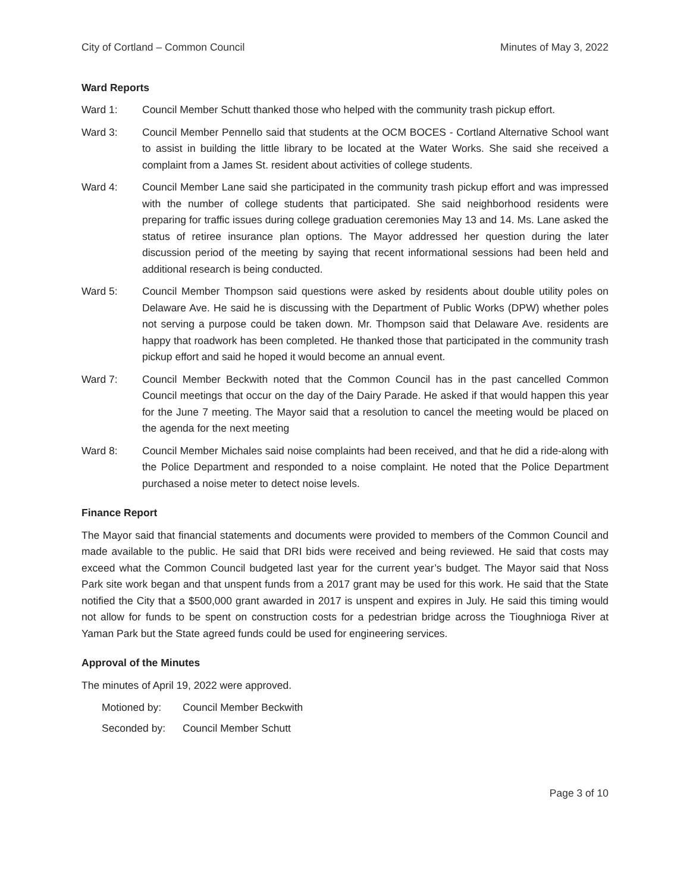City of Cortland – Common Council Minutes of May 3, 2022
Ward Reports
Ward 1: Council Member Schutt thanked those who helped with the community trash pickup effort.
Ward 3: Council Member Pennello said that students at the OCM BOCES - Cortland Alternative School want to assist in building the little library to be located at the Water Works. She said she received a complaint from a James St. resident about activities of college students.
Ward 4: Council Member Lane said she participated in the community trash pickup effort and was impressed with the number of college students that participated. She said neighborhood residents were preparing for traffic issues during college graduation ceremonies May 13 and 14. Ms. Lane asked the status of retiree insurance plan options. The Mayor addressed her question during the later discussion period of the meeting by saying that recent informational sessions had been held and additional research is being conducted.
Ward 5: Council Member Thompson said questions were asked by residents about double utility poles on Delaware Ave. He said he is discussing with the Department of Public Works (DPW) whether poles not serving a purpose could be taken down. Mr. Thompson said that Delaware Ave. residents are happy that roadwork has been completed. He thanked those that participated in the community trash pickup effort and said he hoped it would become an annual event.
Ward 7: Council Member Beckwith noted that the Common Council has in the past cancelled Common Council meetings that occur on the day of the Dairy Parade. He asked if that would happen this year for the June 7 meeting. The Mayor said that a resolution to cancel the meeting would be placed on the agenda for the next meeting
Ward 8: Council Member Michales said noise complaints had been received, and that he did a ride-along with the Police Department and responded to a noise complaint. He noted that the Police Department purchased a noise meter to detect noise levels.
Finance Report
The Mayor said that financial statements and documents were provided to members of the Common Council and made available to the public. He said that DRI bids were received and being reviewed. He said that costs may exceed what the Common Council budgeted last year for the current year’s budget. The Mayor said that Noss Park site work began and that unspent funds from a 2017 grant may be used for this work. He said that the State notified the City that a $500,000 grant awarded in 2017 is unspent and expires in July. He said this timing would not allow for funds to be spent on construction costs for a pedestrian bridge across the Tioughnioga River at Yaman Park but the State agreed funds could be used for engineering services.
Approval of the Minutes
The minutes of April 19, 2022 were approved.
Motioned by: Council Member Beckwith
Seconded by: Council Member Schutt
Page 3 of 10